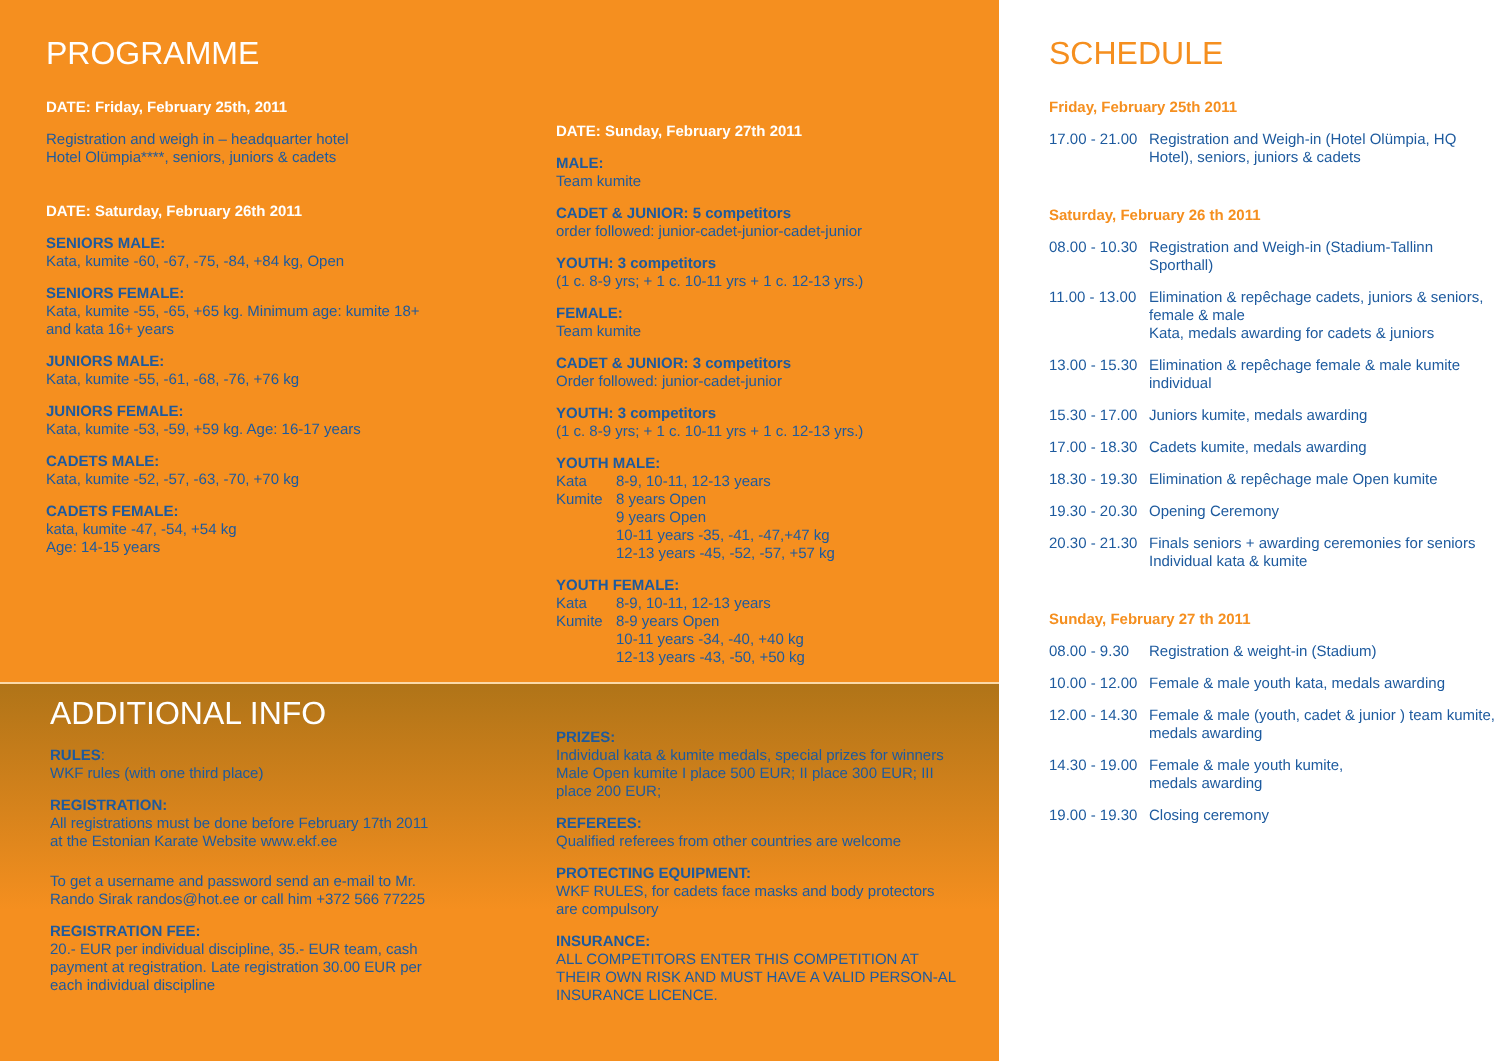PROGRAMME
DATE: Friday, February 25th, 2011
Registration and weigh in – headquarter hotel
Hotel Olümpia****, seniors, juniors & cadets
DATE: Saturday, February 26th 2011
SENIORS MALE:
Kata, kumite -60, -67, -75, -84, +84 kg, Open
SENIORS FEMALE:
Kata, kumite -55, -65, +65 kg. Minimum age: kumite 18+
and kata 16+ years
JUNIORS MALE:
Kata, kumite -55, -61, -68, -76, +76 kg
JUNIORS FEMALE:
Kata, kumite -53, -59, +59 kg. Age: 16-17 years
CADETS MALE:
Kata, kumite -52, -57, -63, -70, +70 kg
CADETS FEMALE:
kata, kumite -47, -54, +54 kg
Age: 14-15 years
DATE: Sunday, February 27th 2011
MALE:
Team kumite
CADET & JUNIOR: 5 competitors
order followed: junior-cadet-junior-cadet-junior
YOUTH: 3 competitors
(1 c. 8-9 yrs; + 1 c. 10-11 yrs + 1 c. 12-13 yrs.)
FEMALE:
Team kumite
CADET & JUNIOR: 3 competitors
Order followed: junior-cadet-junior
YOUTH: 3 competitors
(1 c. 8-9 yrs; + 1 c. 10-11 yrs + 1 c. 12-13 yrs.)
YOUTH MALE:
Kata 8-9, 10-11, 12-13 years
Kumite 8 years Open
9 years Open
10-11 years -35, -41, -47,+47 kg
12-13 years -45, -52, -57, +57 kg
YOUTH FEMALE:
Kata 8-9, 10-11, 12-13 years
Kumite 8-9 years Open
10-11 years -34, -40, +40 kg
12-13 years -43, -50, +50 kg
ADDITIONAL INFO
RULES:
WKF rules (with one third place)
REGISTRATION:
All registrations must be done before February 17th 2011
at the Estonian Karate Website www.ekf.ee
To get a username and password send an e-mail to Mr.
Rando Sirak randos@hot.ee or call him +372 566 77225
REGISTRATION FEE:
20.- EUR per individual discipline, 35.- EUR team, cash
payment at registration. Late registration 30.00 EUR per
each individual discipline
PRIZES:
Individual kata & kumite medals, special prizes for winners Male Open kumite I place 500 EUR; II place 300 EUR; III place 200 EUR;
REFEREES:
Qualified referees from other countries are welcome
PROTECTING EQUIPMENT:
WKF RULES, for cadets face masks and body protectors are compulsory
INSURANCE:
ALL COMPETITORS ENTER THIS COMPETITION AT THEIR OWN RISK AND MUST HAVE A VALID PERSON-AL INSURANCE LICENCE.
SCHEDULE
Friday, February 25th 2011
17.00 - 21.00 Registration and Weigh-in (Hotel Olümpia, HQ Hotel), seniors, juniors & cadets
Saturday, February 26 th 2011
08.00 - 10.30 Registration and Weigh-in (Stadium-Tallinn Sporthall)
11.00 - 13.00 Elimination & repêchage cadets, juniors & seniors, female & male
Kata, medals awarding for cadets & juniors
13.00 - 15.30 Elimination & repêchage female & male kumite individual
15.30 - 17.00 Juniors kumite, medals awarding
17.00 - 18.30 Cadets kumite, medals awarding
18.30 - 19.30 Elimination & repêchage male Open kumite
19.30 - 20.30 Opening Ceremony
20.30 - 21.30 Finals seniors + awarding ceremonies for seniors
Individual kata & kumite
Sunday, February 27 th 2011
08.00 - 9.30 Registration & weight-in (Stadium)
10.00 - 12.00 Female & male youth kata, medals awarding
12.00 - 14.30 Female & male (youth, cadet & junior ) team kumite, medals awarding
14.30 - 19.00 Female & male youth kumite,
medals awarding
19.00 - 19.30 Closing ceremony